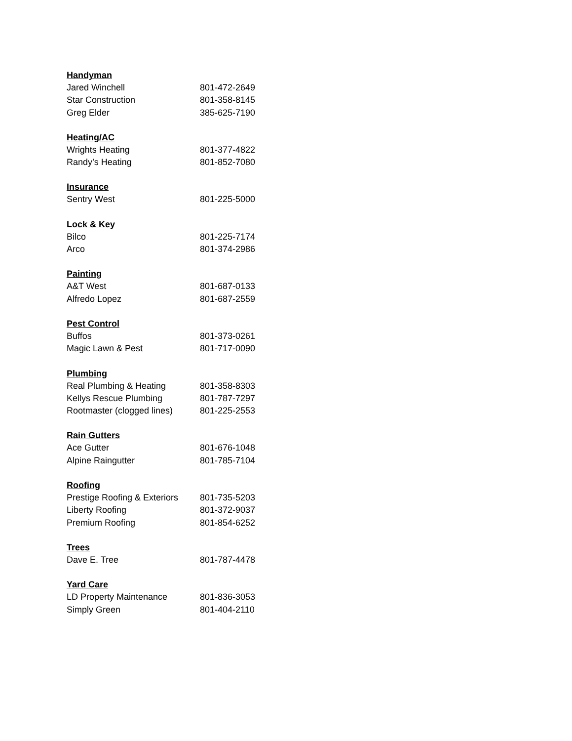Handyman
Jared Winchell 801-472-2649
Star Construction 801-358-8145
Greg Elder 385-625-7190
Heating/AC
Wrights Heating 801-377-4822
Randy’s Heating 801-852-7080
Insurance
Sentry West 801-225-5000
Lock & Key
Bilco 801-225-7174
Arco 801-374-2986
Painting
A&T West 801-687-0133
Alfredo Lopez 801-687-2559
Pest Control
Buffos 801-373-0261
Magic Lawn & Pest 801-717-0090
Plumbing
Real Plumbing & Heating 801-358-8303
Kellys Rescue Plumbing 801-787-7297
Rootmaster (clogged lines) 801-225-2553
Rain Gutters
Ace Gutter 801-676-1048
Alpine Raingutter 801-785-7104
Roofing
Prestige Roofing & Exteriors 801-735-5203
Liberty Roofing 801-372-9037
Premium Roofing 801-854-6252
Trees
Dave E. Tree 801-787-4478
Yard Care
LD Property Maintenance 801-836-3053
Simply Green 801-404-2110